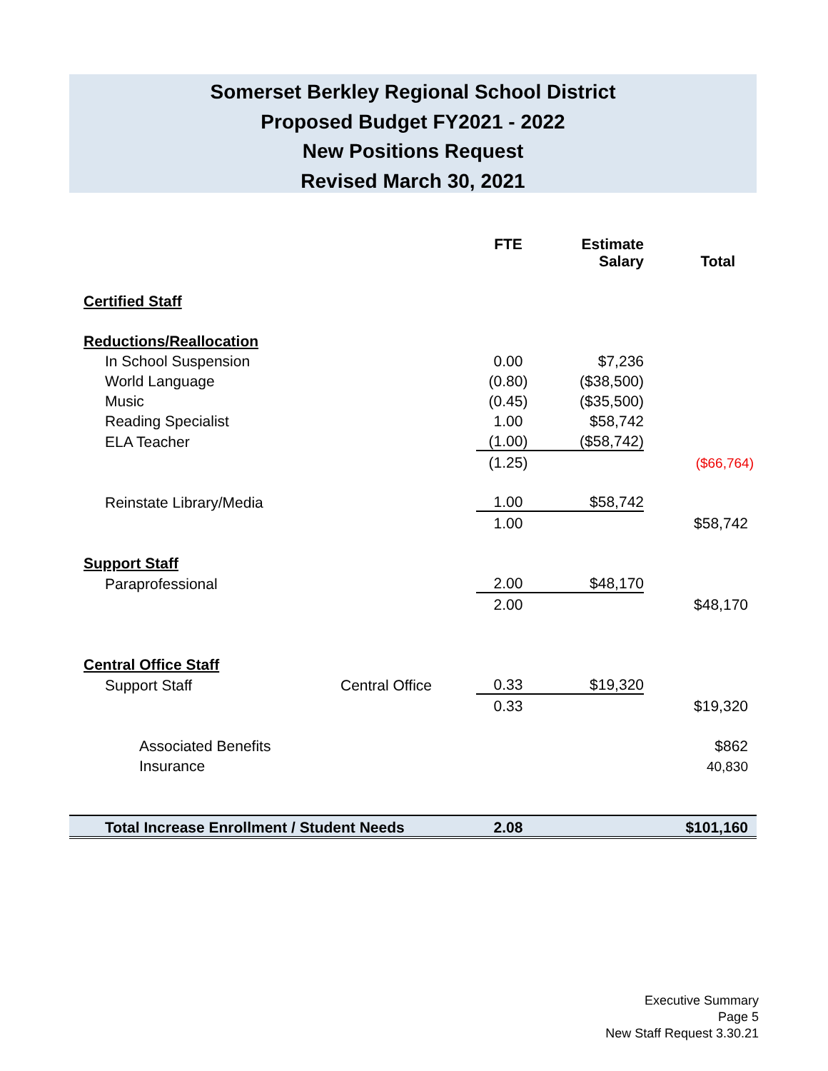Somerset Berkley Regional School District
Proposed Budget FY2021 - 2022
New Positions Request
Revised March 30, 2021
| | | FTE | Estimate Salary | Total |
| --- | --- | --- | --- | --- |
| Certified Staff | | | | |
| Reductions/Reallocation | | | | |
| In School Suspension | | 0.00 | $7,236 | |
| World Language | | (0.80) | ($38,500) | |
| Music | | (0.45) | ($35,500) | |
| Reading Specialist | | 1.00 | $58,742 | |
| ELA Teacher | | (1.00) | ($58,742) | |
| | | (1.25) | | ($66,764) |
| Reinstate Library/Media | | 1.00 | $58,742 | |
| | | 1.00 | | $58,742 |
| Support Staff | | | | |
| Paraprofessional | | 2.00 | $48,170 | |
| | | 2.00 | | $48,170 |
| Central Office Staff | | | | |
| Support Staff | Central Office | 0.33 | $19,320 | |
| | | 0.33 | | $19,320 |
| Associated Benefits | | | | $862 |
| Insurance | | | | 40,830 |
| Total Increase Enrollment / Student Needs | | 2.08 | | $101,160 |
Executive Summary
Page 5
New Staff Request 3.30.21